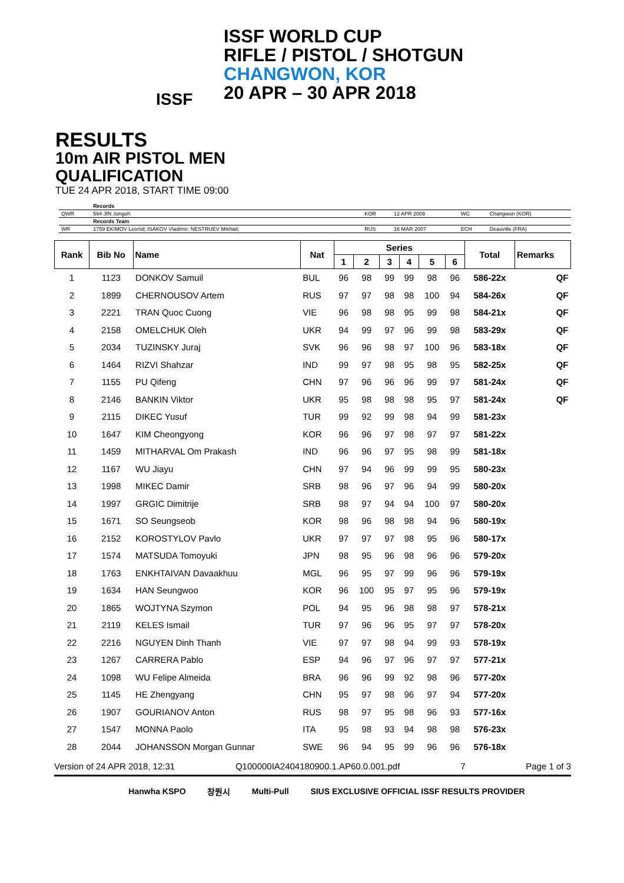ISSF
ISSF WORLD CUP
RIFLE / PISTOL / SHOTGUN
CHANGWON, KOR
20 APR – 30 APR 2018
RESULTS
10m AIR PISTOL MEN
QUALIFICATION
TUE 24 APR 2018, START TIME 09:00
| | Records | | | | |
| QWR | 594 JIN Jongoh | KOR | 12 APR 2009 | WC | Changwon (KOR) |
| | Records Team | | | | |
| WR | 1759 EKIMOV Leonid; ISAKOV Vladimir; NESTRUEV Mikhail; | RUS | 16 MAR 2007 | ECH | Deauville (FRA) |
| Rank | Bib No | Name | Nat | Series | | | | | | Total | Remarks |
| --- | --- | --- | --- | --- | --- | --- | --- | --- | --- | --- | --- |
| | | | | 1 | 2 | 3 | 4 | 5 | 6 | | |
| 1 | 1123 | DONKOV Samuil | BUL | 96 | 98 | 99 | 99 | 98 | 96 | 586-22x | QF |
| 2 | 1899 | CHERNOUSOV Artem | RUS | 97 | 97 | 98 | 98 | 100 | 94 | 584-26x | QF |
| 3 | 2221 | TRAN Quoc Cuong | VIE | 96 | 98 | 98 | 95 | 99 | 98 | 584-21x | QF |
| 4 | 2158 | OMELCHUK Oleh | UKR | 94 | 99 | 97 | 96 | 99 | 98 | 583-29x | QF |
| 5 | 2034 | TUZINSKY Juraj | SVK | 96 | 96 | 98 | 97 | 100 | 96 | 583-18x | QF |
| 6 | 1464 | RIZVI Shahzar | IND | 99 | 97 | 98 | 95 | 98 | 95 | 582-25x | QF |
| 7 | 1155 | PU Qifeng | CHN | 97 | 96 | 96 | 96 | 99 | 97 | 581-24x | QF |
| 8 | 2146 | BANKIN Viktor | UKR | 95 | 98 | 98 | 98 | 95 | 97 | 581-24x | QF |
| 9 | 2115 | DIKEC Yusuf | TUR | 99 | 92 | 99 | 98 | 94 | 99 | 581-23x | |
| 10 | 1647 | KIM Cheongyong | KOR | 96 | 96 | 97 | 98 | 97 | 97 | 581-22x | |
| 11 | 1459 | MITHARVAL Om Prakash | IND | 96 | 96 | 97 | 95 | 98 | 99 | 581-18x | |
| 12 | 1167 | WU Jiayu | CHN | 97 | 94 | 96 | 99 | 99 | 95 | 580-23x | |
| 13 | 1998 | MIKEC Damir | SRB | 98 | 96 | 97 | 96 | 94 | 99 | 580-20x | |
| 14 | 1997 | GRGIC Dimitrije | SRB | 98 | 97 | 94 | 94 | 100 | 97 | 580-20x | |
| 15 | 1671 | SO Seungseob | KOR | 98 | 96 | 98 | 98 | 94 | 96 | 580-19x | |
| 16 | 2152 | KOROSTYLOV Pavlo | UKR | 97 | 97 | 97 | 98 | 95 | 96 | 580-17x | |
| 17 | 1574 | MATSUDA Tomoyuki | JPN | 98 | 95 | 96 | 98 | 96 | 96 | 579-20x | |
| 18 | 1763 | ENKHTAIVAN Davaakhuu | MGL | 96 | 95 | 97 | 99 | 96 | 96 | 579-19x | |
| 19 | 1634 | HAN Seungwoo | KOR | 96 | 100 | 95 | 97 | 95 | 96 | 579-19x | |
| 20 | 1865 | WOJTYNA Szymon | POL | 94 | 95 | 96 | 98 | 98 | 97 | 578-21x | |
| 21 | 2119 | KELES Ismail | TUR | 97 | 96 | 96 | 95 | 97 | 97 | 578-20x | |
| 22 | 2216 | NGUYEN Dinh Thanh | VIE | 97 | 97 | 98 | 94 | 99 | 93 | 578-19x | |
| 23 | 1267 | CARRERA Pablo | ESP | 94 | 96 | 97 | 96 | 97 | 97 | 577-21x | |
| 24 | 1098 | WU Felipe Almeida | BRA | 96 | 96 | 99 | 92 | 98 | 96 | 577-20x | |
| 25 | 1145 | HE Zhengyang | CHN | 95 | 97 | 98 | 96 | 97 | 94 | 577-20x | |
| 26 | 1907 | GOURIANOV Anton | RUS | 98 | 97 | 95 | 98 | 96 | 93 | 577-16x | |
| 27 | 1547 | MONNA Paolo | ITA | 95 | 98 | 93 | 94 | 98 | 98 | 576-23x | |
| 28 | 2044 | JOHANSSON Morgan Gunnar | SWE | 96 | 94 | 95 | 99 | 96 | 96 | 576-18x | |
Version of 24 APR 2018, 12:31 Q100000IA2404180900.1.AP60.0.001.pdf 7 Page 1 of 3
Hanwha KSPO 창원시 Multi-Pull SIUS EXCLUSIVE OFFICIAL ISSF RESULTS PROVIDER